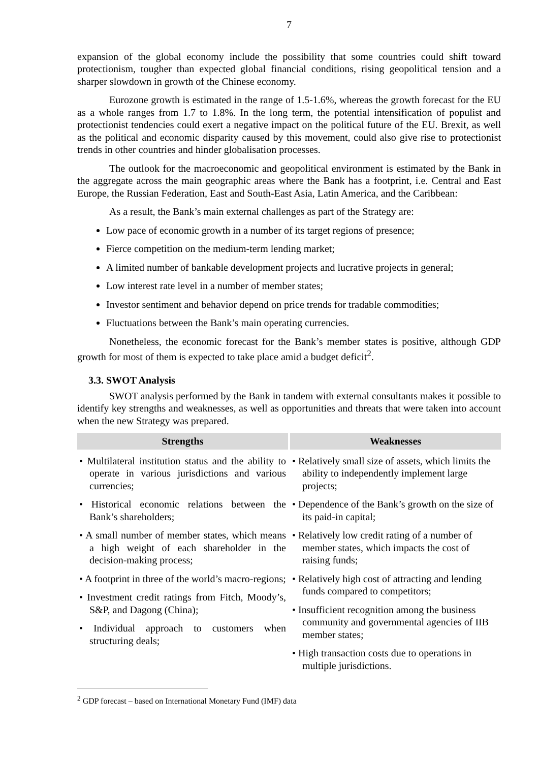7
expansion of the global economy include the possibility that some countries could shift toward protectionism, tougher than expected global financial conditions, rising geopolitical tension and a sharper slowdown in growth of the Chinese economy.
Eurozone growth is estimated in the range of 1.5-1.6%, whereas the growth forecast for the EU as a whole ranges from 1.7 to 1.8%. In the long term, the potential intensification of populist and protectionist tendencies could exert a negative impact on the political future of the EU. Brexit, as well as the political and economic disparity caused by this movement, could also give rise to protectionist trends in other countries and hinder globalisation processes.
The outlook for the macroeconomic and geopolitical environment is estimated by the Bank in the aggregate across the main geographic areas where the Bank has a footprint, i.e. Central and East Europe, the Russian Federation, East and South-East Asia, Latin America, and the Caribbean:
As a result, the Bank’s main external challenges as part of the Strategy are:
Low pace of economic growth in a number of its target regions of presence;
Fierce competition on the medium-term lending market;
A limited number of bankable development projects and lucrative projects in general;
Low interest rate level in a number of member states;
Investor sentiment and behavior depend on price trends for tradable commodities;
Fluctuations between the Bank’s main operating currencies.
Nonetheless, the economic forecast for the Bank’s member states is positive, although GDP growth for most of them is expected to take place amid a budget deficit<sup>2</sup>.
3.3. SWOT Analysis
SWOT analysis performed by the Bank in tandem with external consultants makes it possible to identify key strengths and weaknesses, as well as opportunities and threats that were taken into account when the new Strategy was prepared.
| Strengths | Weaknesses |
| --- | --- |
| • Multilateral institution status and the ability to operate in various jurisdictions and various currencies; • Historical economic relations between the Bank’s shareholders; • A small number of member states, which means a high weight of each shareholder in the decision-making process; • A footprint in three of the world’s macro-regions; • Investment credit ratings from Fitch, Moody’s, S&P, and Dagong (China); • Individual approach to customers when structuring deals; | • Relatively small size of assets, which limits the ability to independently implement large projects; • Dependence of the Bank’s growth on the size of its paid-in capital; • Relatively low credit rating of a number of member states, which impacts the cost of raising funds; • Relatively high cost of attracting and lending funds compared to competitors; • Insufficient recognition among the business community and governmental agencies of IIB member states; • High transaction costs due to operations in multiple jurisdictions. |
<sup>2</sup> GDP forecast – based on International Monetary Fund (IMF) data